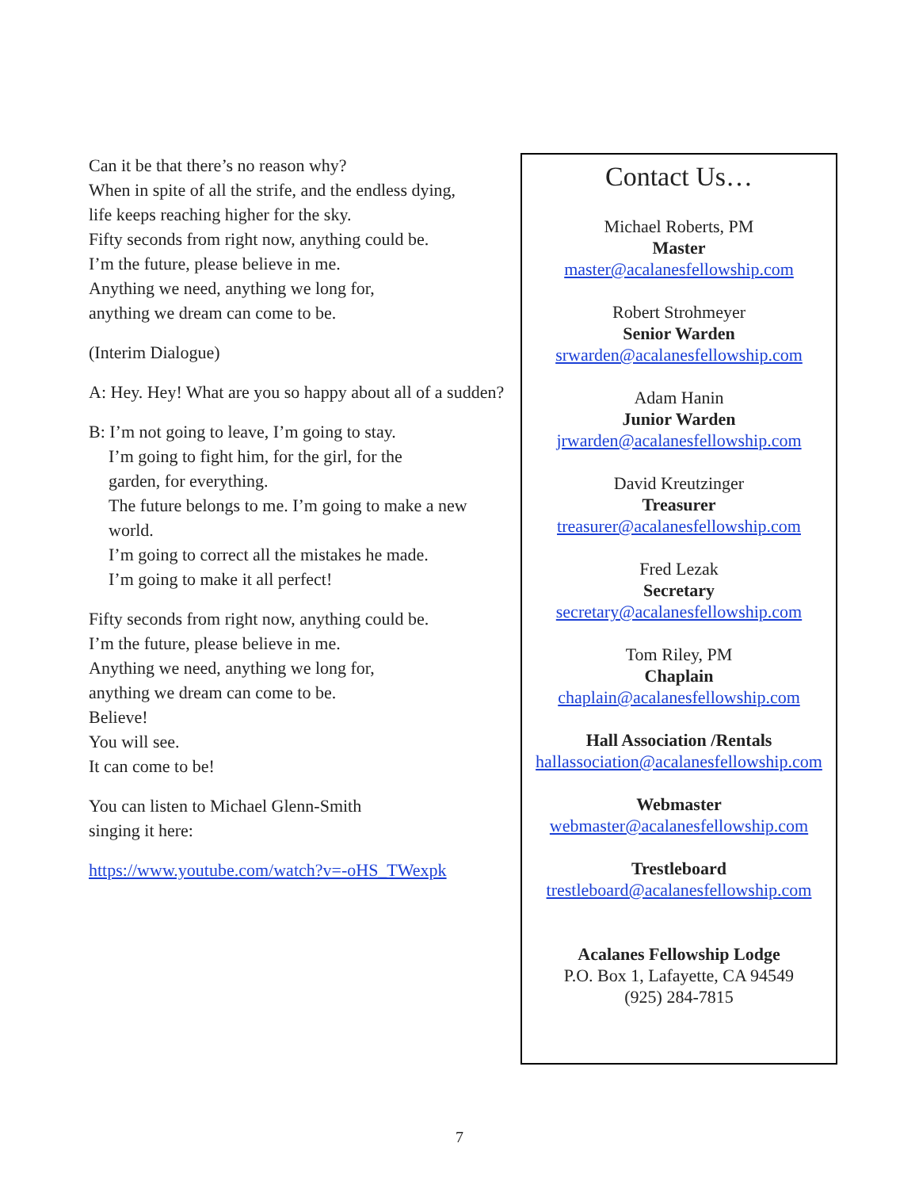Can it be that there’s no reason why?
When in spite of all the strife, and the endless dying,
life keeps reaching higher for the sky.
Fifty seconds from right now, anything could be.
I’m the future, please believe in me.
Anything we need, anything we long for,
anything we dream can come to be.
(Interim Dialogue)
A: Hey. Hey! What are you so happy about all of a sudden?
B: I’m not going to leave, I’m going to stay.
I’m going to fight him, for the girl, for the
garden, for everything.
The future belongs to me. I’m going to make a new
world.
I’m going to correct all the mistakes he made.
I’m going to make it all perfect!
Fifty seconds from right now, anything could be.
I’m the future, please believe in me.
Anything we need, anything we long for,
anything we dream can come to be.
Believe!
You will see.
It can come to be!
You can listen to Michael Glenn-Smith
singing it here:
https://www.youtube.com/watch?v=-oHS_TWexpk
Contact Us…
Michael Roberts, PM
Master
master@acalanesfellowship.com
Robert Strohmeyer
Senior Warden
srwarden@acalanesfellowship.com
Adam Hanin
Junior Warden
jrwarden@acalanesfellowship.com
David Kreutzinger
Treasurer
treasurer@acalanesfellowship.com
Fred Lezak
Secretary
secretary@acalanesfellowship.com
Tom Riley, PM
Chaplain
chaplain@acalanesfellowship.com
Hall Association /Rentals
hallassociation@acalanesfellowship.com
Webmaster
webmaster@acalanesfellowship.com
Trestleboard
trestleboard@acalanesfellowship.com
Acalanes Fellowship Lodge
P.O. Box 1, Lafayette, CA 94549
(925) 284-7815
7